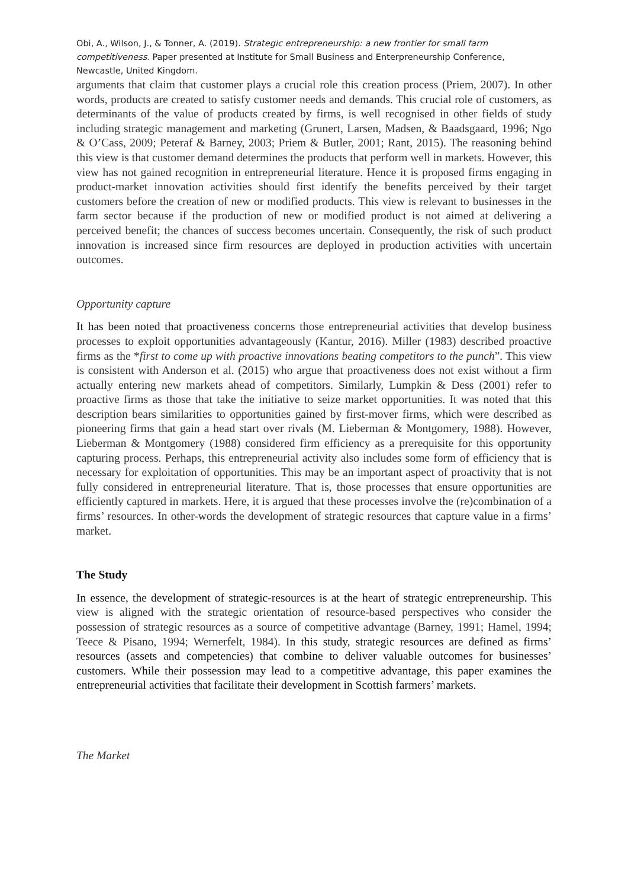Obi, A., Wilson, J., & Tonner, A. (2019). Strategic entrepreneurship: a new frontier for small farm competitiveness. Paper presented at Institute for Small Business and Enterpreneurship Conference, Newcastle, United Kingdom.
arguments that claim that customer plays a crucial role this creation process (Priem, 2007). In other words, products are created to satisfy customer needs and demands. This crucial role of customers, as determinants of the value of products created by firms, is well recognised in other fields of study including strategic management and marketing (Grunert, Larsen, Madsen, & Baadsgaard, 1996; Ngo & O’Cass, 2009; Peteraf & Barney, 2003; Priem & Butler, 2001; Rant, 2015). The reasoning behind this view is that customer demand determines the products that perform well in markets. However, this view has not gained recognition in entrepreneurial literature. Hence it is proposed firms engaging in product-market innovation activities should first identify the benefits perceived by their target customers before the creation of new or modified products. This view is relevant to businesses in the farm sector because if the production of new or modified product is not aimed at delivering a perceived benefit; the chances of success becomes uncertain. Consequently, the risk of such product innovation is increased since firm resources are deployed in production activities with uncertain outcomes.
Opportunity capture
It has been noted that proactiveness concerns those entrepreneurial activities that develop business processes to exploit opportunities advantageously (Kantur, 2016). Miller (1983) described proactive firms as the *first to come up with proactive innovations beating competitors to the punch”. This view is consistent with Anderson et al. (2015) who argue that proactiveness does not exist without a firm actually entering new markets ahead of competitors. Similarly, Lumpkin & Dess (2001) refer to proactive firms as those that take the initiative to seize market opportunities. It was noted that this description bears similarities to opportunities gained by first-mover firms, which were described as pioneering firms that gain a head start over rivals (M. Lieberman & Montgomery, 1988). However, Lieberman & Montgomery (1988) considered firm efficiency as a prerequisite for this opportunity capturing process. Perhaps, this entrepreneurial activity also includes some form of efficiency that is necessary for exploitation of opportunities. This may be an important aspect of proactivity that is not fully considered in entrepreneurial literature. That is, those processes that ensure opportunities are efficiently captured in markets. Here, it is argued that these processes involve the (re)combination of a firms’ resources. In other-words the development of strategic resources that capture value in a firms’ market.
The Study
In essence, the development of strategic-resources is at the heart of strategic entrepreneurship. This view is aligned with the strategic orientation of resource-based perspectives who consider the possession of strategic resources as a source of competitive advantage (Barney, 1991; Hamel, 1994; Teece & Pisano, 1994; Wernerfelt, 1984). In this study, strategic resources are defined as firms’ resources (assets and competencies) that combine to deliver valuable outcomes for businesses’ customers. While their possession may lead to a competitive advantage, this paper examines the entrepreneurial activities that facilitate their development in Scottish farmers’ markets.
The Market